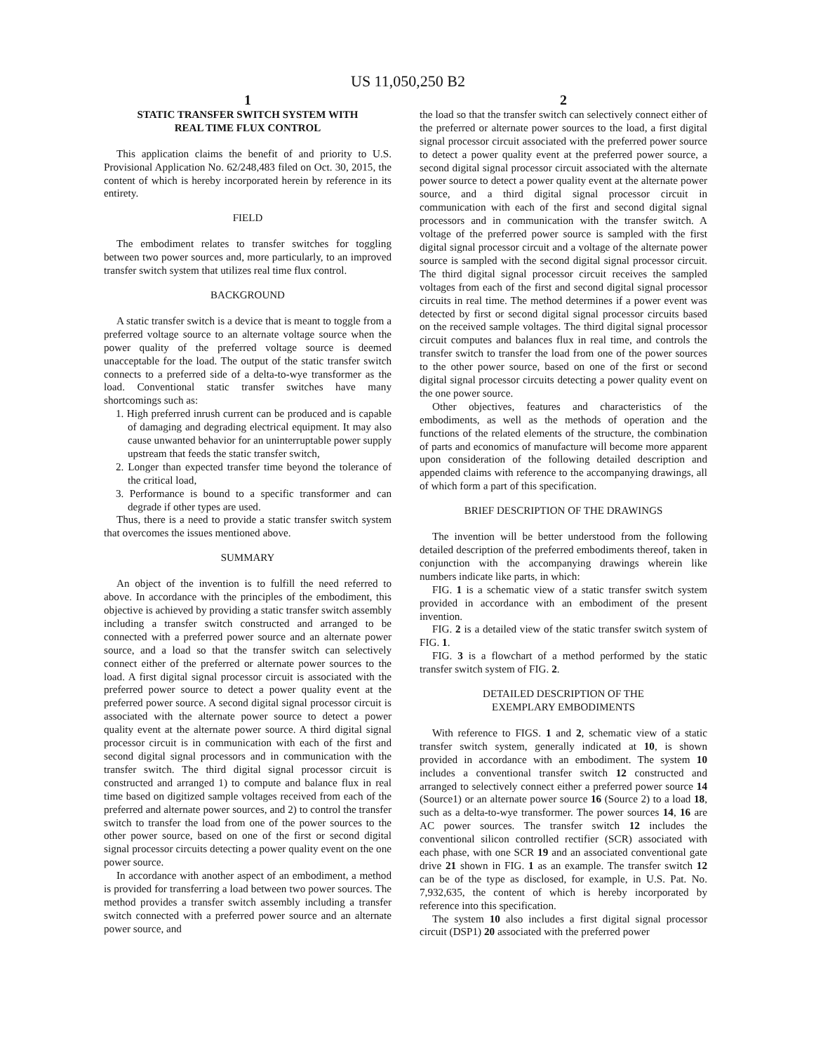US 11,050,250 B2
1
STATIC TRANSFER SWITCH SYSTEM WITH
REAL TIME FLUX CONTROL
This application claims the benefit of and priority to U.S. Provisional Application No. 62/248,483 filed on Oct. 30, 2015, the content of which is hereby incorporated herein by reference in its entirety.
FIELD
The embodiment relates to transfer switches for toggling between two power sources and, more particularly, to an improved transfer switch system that utilizes real time flux control.
BACKGROUND
A static transfer switch is a device that is meant to toggle from a preferred voltage source to an alternate voltage source when the power quality of the preferred voltage source is deemed unacceptable for the load. The output of the static transfer switch connects to a preferred side of a delta-to-wye transformer as the load. Conventional static transfer switches have many shortcomings such as:
1. High preferred inrush current can be produced and is capable of damaging and degrading electrical equipment. It may also cause unwanted behavior for an uninterruptable power supply upstream that feeds the static transfer switch,
2. Longer than expected transfer time beyond the tolerance of the critical load,
3. Performance is bound to a specific transformer and can degrade if other types are used.
Thus, there is a need to provide a static transfer switch system that overcomes the issues mentioned above.
SUMMARY
An object of the invention is to fulfill the need referred to above. In accordance with the principles of the embodiment, this objective is achieved by providing a static transfer switch assembly including a transfer switch constructed and arranged to be connected with a preferred power source and an alternate power source, and a load so that the transfer switch can selectively connect either of the preferred or alternate power sources to the load. A first digital signal processor circuit is associated with the preferred power source to detect a power quality event at the preferred power source. A second digital signal processor circuit is associated with the alternate power source to detect a power quality event at the alternate power source. A third digital signal processor circuit is in communication with each of the first and second digital signal processors and in communication with the transfer switch. The third digital signal processor circuit is constructed and arranged 1) to compute and balance flux in real time based on digitized sample voltages received from each of the preferred and alternate power sources, and 2) to control the transfer switch to transfer the load from one of the power sources to the other power source, based on one of the first or second digital signal processor circuits detecting a power quality event on the one power source.
In accordance with another aspect of an embodiment, a method is provided for transferring a load between two power sources. The method provides a transfer switch assembly including a transfer switch connected with a preferred power source and an alternate power source, and
2
the load so that the transfer switch can selectively connect either of the preferred or alternate power sources to the load, a first digital signal processor circuit associated with the preferred power source to detect a power quality event at the preferred power source, a second digital signal processor circuit associated with the alternate power source to detect a power quality event at the alternate power source, and a third digital signal processor circuit in communication with each of the first and second digital signal processors and in communication with the transfer switch. A voltage of the preferred power source is sampled with the first digital signal processor circuit and a voltage of the alternate power source is sampled with the second digital signal processor circuit. The third digital signal processor circuit receives the sampled voltages from each of the first and second digital signal processor circuits in real time. The method determines if a power event was detected by first or second digital signal processor circuits based on the received sample voltages. The third digital signal processor circuit computes and balances flux in real time, and controls the transfer switch to transfer the load from one of the power sources to the other power source, based on one of the first or second digital signal processor circuits detecting a power quality event on the one power source.
Other objectives, features and characteristics of the embodiments, as well as the methods of operation and the functions of the related elements of the structure, the combination of parts and economics of manufacture will become more apparent upon consideration of the following detailed description and appended claims with reference to the accompanying drawings, all of which form a part of this specification.
BRIEF DESCRIPTION OF THE DRAWINGS
The invention will be better understood from the following detailed description of the preferred embodiments thereof, taken in conjunction with the accompanying drawings wherein like numbers indicate like parts, in which:
FIG. 1 is a schematic view of a static transfer switch system provided in accordance with an embodiment of the present invention.
FIG. 2 is a detailed view of the static transfer switch system of FIG. 1.
FIG. 3 is a flowchart of a method performed by the static transfer switch system of FIG. 2.
DETAILED DESCRIPTION OF THE
EXEMPLARY EMBODIMENTS
With reference to FIGS. 1 and 2, schematic view of a static transfer switch system, generally indicated at 10, is shown provided in accordance with an embodiment. The system 10 includes a conventional transfer switch 12 constructed and arranged to selectively connect either a preferred power source 14 (Source1) or an alternate power source 16 (Source 2) to a load 18, such as a delta-to-wye transformer. The power sources 14, 16 are AC power sources. The transfer switch 12 includes the conventional silicon controlled rectifier (SCR) associated with each phase, with one SCR 19 and an associated conventional gate drive 21 shown in FIG. 1 as an example. The transfer switch 12 can be of the type as disclosed, for example, in U.S. Pat. No. 7,932,635, the content of which is hereby incorporated by reference into this specification.
The system 10 also includes a first digital signal processor circuit (DSP1) 20 associated with the preferred power